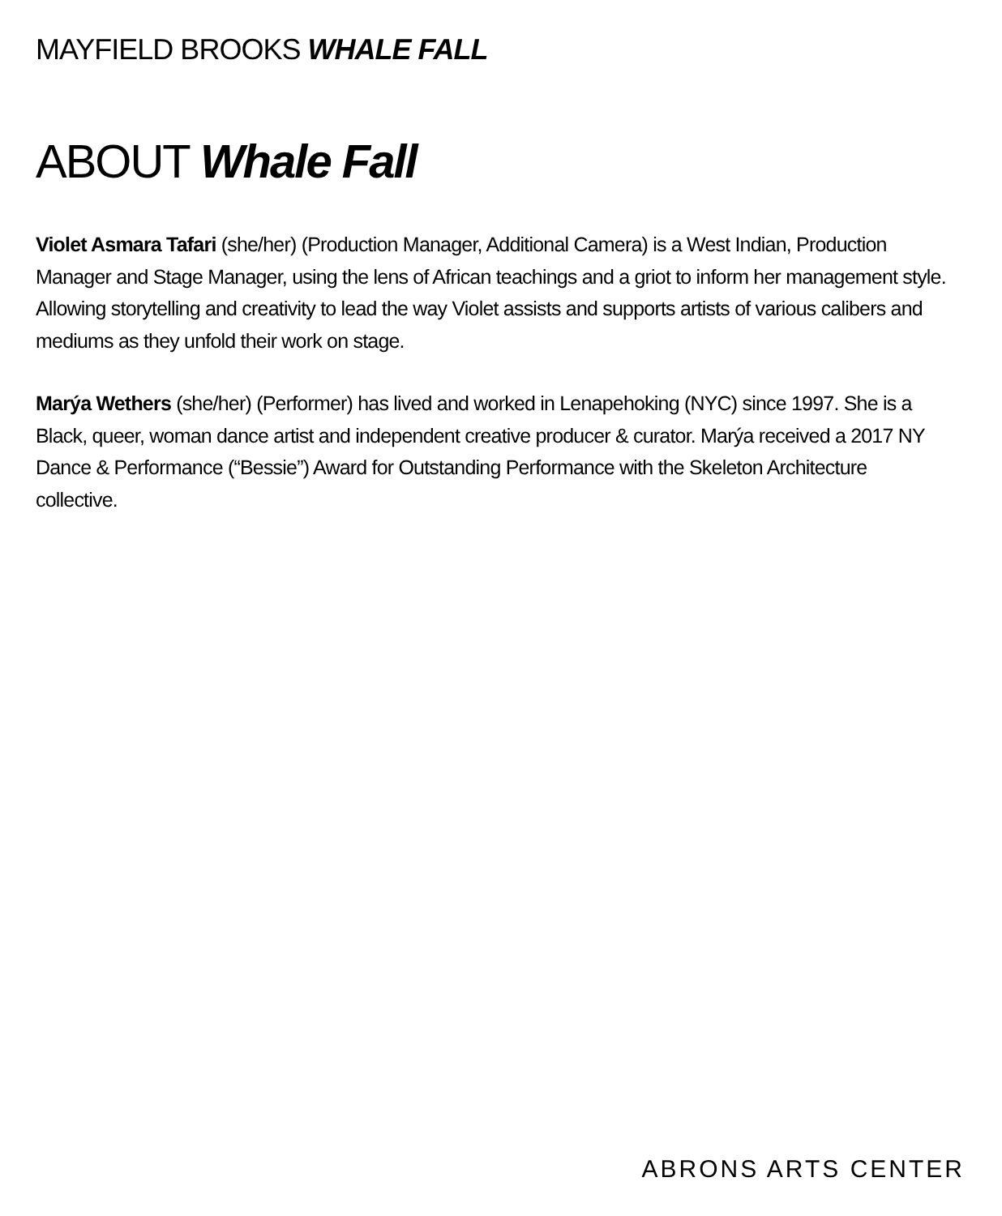MAYFIELD BROOKS WHALE FALL
ABOUT Whale Fall
Violet Asmara Tafari (she/her) (Production Manager, Additional Camera) is a West Indian, Production Manager and Stage Manager, using the lens of African teachings and a griot to inform her management style. Allowing storytelling and creativity to lead the way Violet assists and supports artists of various calibers and mediums as they unfold their work on stage.
Marýa Wethers (she/her) (Performer) has lived and worked in Lenapehoking (NYC) since 1997. She is a Black, queer, woman dance artist and independent creative producer & curator. Marýa received a 2017 NY Dance & Performance (“Bessie”) Award for Outstanding Performance with the Skeleton Architecture collective.
ABRONS ARTS CENTER